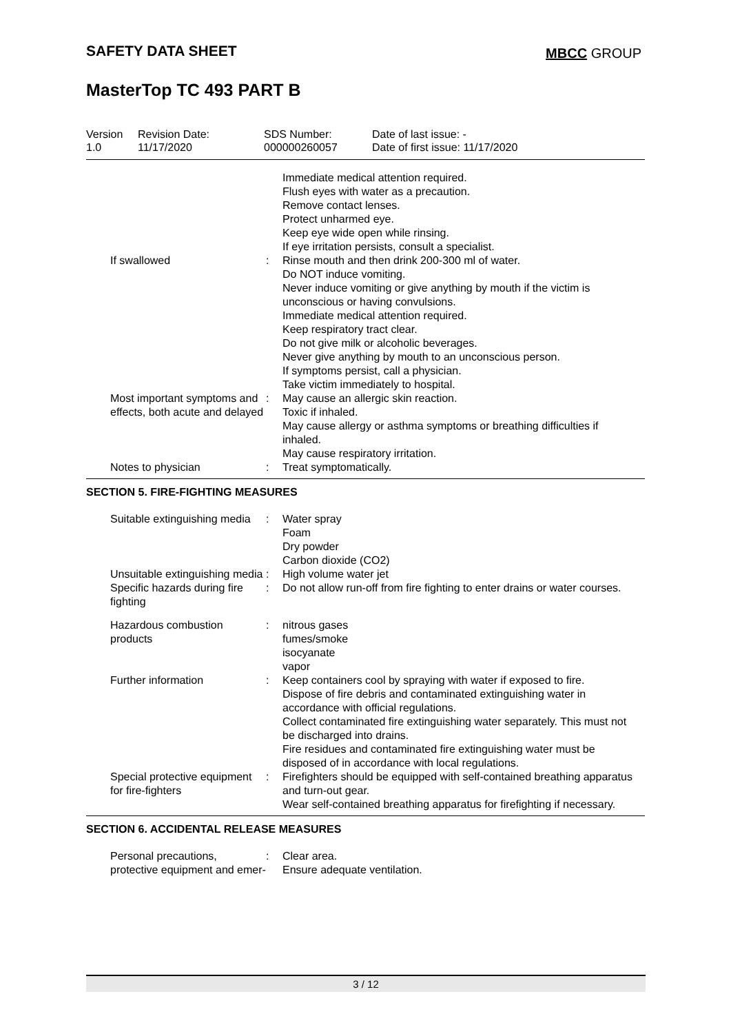SAFETY DATA SHEET
MBCC GROUP
MasterTop TC 493 PART B
Version
1.0
Revision Date:
11/17/2020
SDS Number:
000000260057
Date of last issue: -
Date of first issue: 11/17/2020
| | | Immediate medical attention required. Flush eyes with water as a precaution. Remove contact lenses. Protect unharmed eye. Keep eye wide open while rinsing. If eye irritation persists, consult a specialist. |
| If swallowed | : | Rinse mouth and then drink 200-300 ml of water. Do NOT induce vomiting. Never induce vomiting or give anything by mouth if the victim is unconscious or having convulsions. Immediate medical attention required. Keep respiratory tract clear. Do not give milk or alcoholic beverages. Never give anything by mouth to an unconscious person. If symptoms persist, call a physician. Take victim immediately to hospital. |
| Most important symptoms and effects, both acute and delayed | : | May cause an allergic skin reaction. Toxic if inhaled. May cause allergy or asthma symptoms or breathing difficulties if inhaled. May cause respiratory irritation. |
| Notes to physician | : | Treat symptomatically. |
SECTION 5. FIRE-FIGHTING MEASURES
| Suitable extinguishing media | : | Water spray Foam Dry powder Carbon dioxide (CO2) |
| Unsuitable extinguishing media | : | High volume water jet |
| Specific hazards during fire fighting | : | Do not allow run-off from fire fighting to enter drains or water courses. |
| Hazardous combustion products | : | nitrous gases fumes/smoke isocyanate vapor |
| Further information | : | Keep containers cool by spraying with water if exposed to fire. Dispose of fire debris and contaminated extinguishing water in accordance with official regulations. Collect contaminated fire extinguishing water separately. This must not be discharged into drains. Fire residues and contaminated fire extinguishing water must be disposed of in accordance with local regulations. |
| Special protective equipment for fire-fighters | : | Firefighters should be equipped with self-contained breathing apparatus and turn-out gear. Wear self-contained breathing apparatus for firefighting if necessary. |
SECTION 6. ACCIDENTAL RELEASE MEASURES
| Personal precautions, protective equipment and emer- | : | Clear area. Ensure adequate ventilation. |
3 / 12